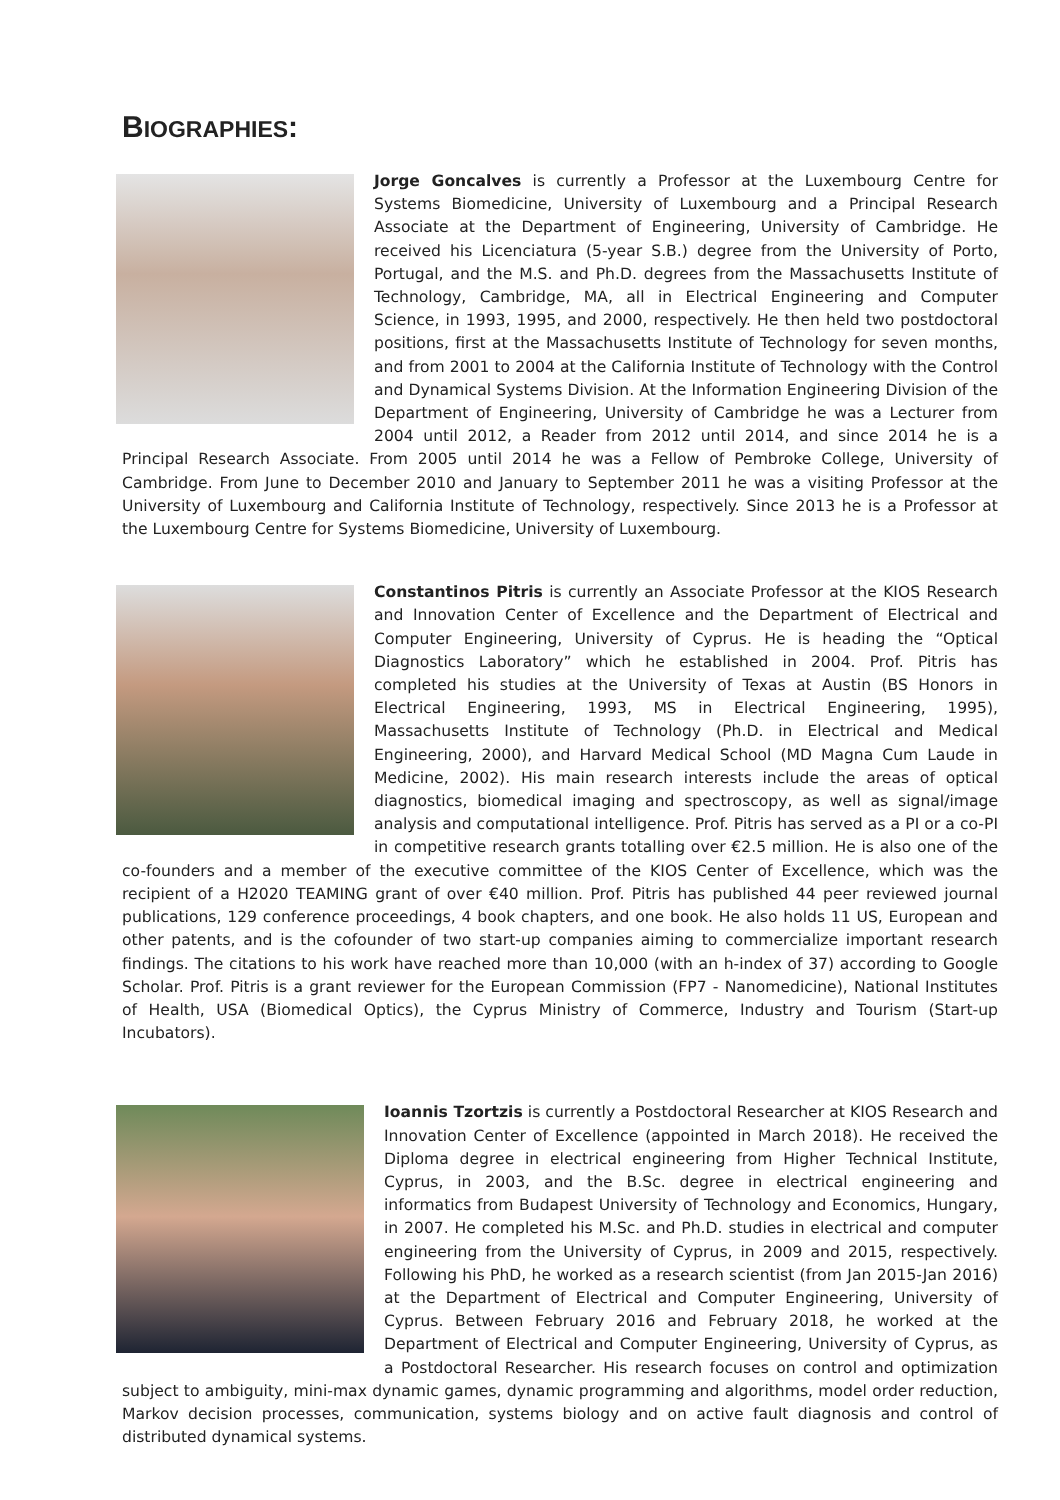BIOGRAPHIES:
Jorge Goncalves is currently a Professor at the Luxembourg Centre for Systems Biomedicine, University of Luxembourg and a Principal Research Associate at the Department of Engineering, University of Cambridge. He received his Licenciatura (5-year S.B.) degree from the University of Porto, Portugal, and the M.S. and Ph.D. degrees from the Massachusetts Institute of Technology, Cambridge, MA, all in Electrical Engineering and Computer Science, in 1993, 1995, and 2000, respectively. He then held two postdoctoral positions, first at the Massachusetts Institute of Technology for seven months, and from 2001 to 2004 at the California Institute of Technology with the Control and Dynamical Systems Division. At the Information Engineering Division of the Department of Engineering, University of Cambridge he was a Lecturer from 2004 until 2012, a Reader from 2012 until 2014, and since 2014 he is a Principal Research Associate. From 2005 until 2014 he was a Fellow of Pembroke College, University of Cambridge. From June to December 2010 and January to September 2011 he was a visiting Professor at the University of Luxembourg and California Institute of Technology, respectively. Since 2013 he is a Professor at the Luxembourg Centre for Systems Biomedicine, University of Luxembourg.
Constantinos Pitris is currently an Associate Professor at the KIOS Research and Innovation Center of Excellence and the Department of Electrical and Computer Engineering, University of Cyprus. He is heading the “Optical Diagnostics Laboratory” which he established in 2004. Prof. Pitris has completed his studies at the University of Texas at Austin (BS Honors in Electrical Engineering, 1993, MS in Electrical Engineering, 1995), Massachusetts Institute of Technology (Ph.D. in Electrical and Medical Engineering, 2000), and Harvard Medical School (MD Magna Cum Laude in Medicine, 2002). His main research interests include the areas of optical diagnostics, biomedical imaging and spectroscopy, as well as signal/image analysis and computational intelligence. Prof. Pitris has served as a PI or a co-PI in competitive research grants totalling over €2.5 million. He is also one of the co-founders and a member of the executive committee of the KIOS Center of Excellence, which was the recipient of a H2020 TEAMING grant of over €40 million. Prof. Pitris has published 44 peer reviewed journal publications, 129 conference proceedings, 4 book chapters, and one book. He also holds 11 US, European and other patents, and is the cofounder of two start-up companies aiming to commercialize important research findings. The citations to his work have reached more than 10,000 (with an h-index of 37) according to Google Scholar. Prof. Pitris is a grant reviewer for the European Commission (FP7 - Nanomedicine), National Institutes of Health, USA (Biomedical Optics), the Cyprus Ministry of Commerce, Industry and Tourism (Start-up Incubators).
Ioannis Tzortzis is currently a Postdoctoral Researcher at KIOS Research and Innovation Center of Excellence (appointed in March 2018). He received the Diploma degree in electrical engineering from Higher Technical Institute, Cyprus, in 2003, and the B.Sc. degree in electrical engineering and informatics from Budapest University of Technology and Economics, Hungary, in 2007. He completed his M.Sc. and Ph.D. studies in electrical and computer engineering from the University of Cyprus, in 2009 and 2015, respectively. Following his PhD, he worked as a research scientist (from Jan 2015-Jan 2016) at the Department of Electrical and Computer Engineering, University of Cyprus. Between February 2016 and February 2018, he worked at the Department of Electrical and Computer Engineering, University of Cyprus, as a Postdoctoral Researcher. His research focuses on control and optimization subject to ambiguity, mini-max dynamic games, dynamic programming and algorithms, model order reduction, Markov decision processes, communication, systems biology and on active fault diagnosis and control of distributed dynamical systems.